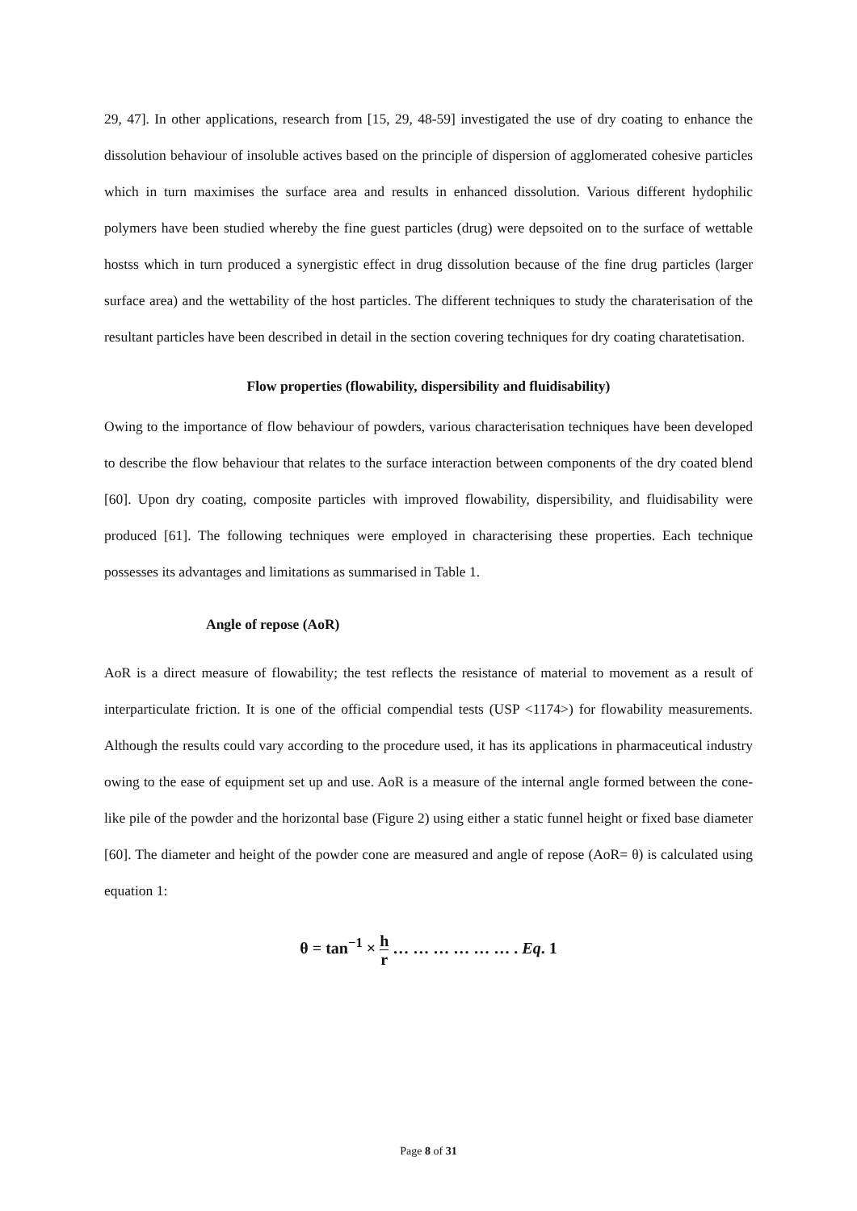29, 47]. In other applications, research from [15, 29, 48-59] investigated the use of dry coating to enhance the dissolution behaviour of insoluble actives based on the principle of dispersion of agglomerated cohesive particles which in turn maximises the surface area and results in enhanced dissolution. Various different hydophilic polymers have been studied whereby the fine guest particles (drug) were depsoited on to the surface of wettable hostss which in turn produced a synergistic effect in drug dissolution because of the fine drug particles (larger surface area) and the wettability of the host particles. The different techniques to study the charaterisation of the resultant particles have been described in detail in the section covering techniques for dry coating charatetisation.
Flow properties (flowability, dispersibility and fluidisability)
Owing to the importance of flow behaviour of powders, various characterisation techniques have been developed to describe the flow behaviour that relates to the surface interaction between components of the dry coated blend [60]. Upon dry coating, composite particles with improved flowability, dispersibility, and fluidisability were produced [61]. The following techniques were employed in characterising these properties. Each technique possesses its advantages and limitations as summarised in Table 1.
Angle of repose (AoR)
AoR is a direct measure of flowability; the test reflects the resistance of material to movement as a result of interparticulate friction. It is one of the official compendial tests (USP <1174>) for flowability measurements. Although the results could vary according to the procedure used, it has its applications in pharmaceutical industry owing to the ease of equipment set up and use. AoR is a measure of the internal angle formed between the cone-like pile of the powder and the horizontal base (Figure 2) using either a static funnel height or fixed base diameter [60]. The diameter and height of the powder cone are measured and angle of repose (AoR= θ) is calculated using equation 1:
θ = tan<sup>−1</sup> × h r … … … … … … . Eq. 1
Page 8 of 31